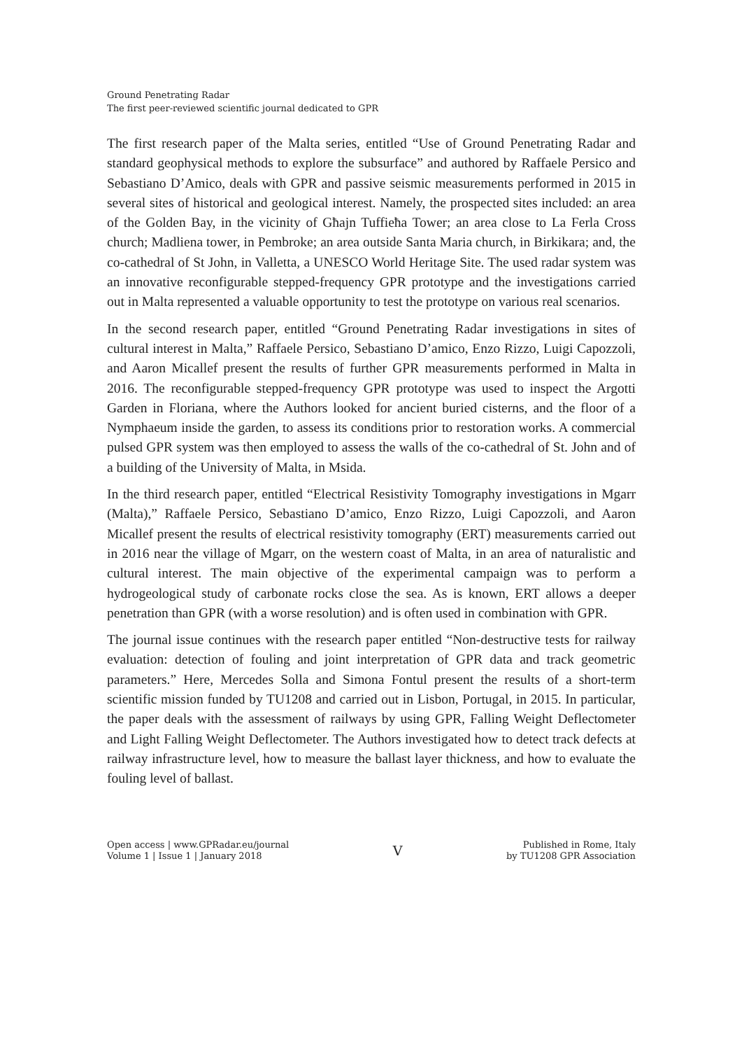Ground Penetrating Radar
The first peer-reviewed scientific journal dedicated to GPR
The first research paper of the Malta series, entitled “Use of Ground Penetrating Radar and standard geophysical methods to explore the subsurface” and authored by Raffaele Persico and Sebastiano D’Amico, deals with GPR and passive seismic measurements performed in 2015 in several sites of historical and geological interest. Namely, the prospected sites included: an area of the Golden Bay, in the vicinity of Għajn Tuffieħa Tower; an area close to La Ferla Cross church; Madliena tower, in Pembroke; an area outside Santa Maria church, in Birkikara; and, the co-cathedral of St John, in Valletta, a UNESCO World Heritage Site. The used radar system was an innovative reconfigurable stepped-frequency GPR prototype and the investigations carried out in Malta represented a valuable opportunity to test the prototype on various real scenarios.
In the second research paper, entitled “Ground Penetrating Radar investigations in sites of cultural interest in Malta,” Raffaele Persico, Sebastiano D’amico, Enzo Rizzo, Luigi Capozzoli, and Aaron Micallef present the results of further GPR measurements performed in Malta in 2016. The reconfigurable stepped-frequency GPR prototype was used to inspect the Argotti Garden in Floriana, where the Authors looked for ancient buried cisterns, and the floor of a Nymphaeum inside the garden, to assess its conditions prior to restoration works. A commercial pulsed GPR system was then employed to assess the walls of the co-cathedral of St. John and of a building of the University of Malta, in Msida.
In the third research paper, entitled “Electrical Resistivity Tomography investigations in Mgarr (Malta),” Raffaele Persico, Sebastiano D’amico, Enzo Rizzo, Luigi Capozzoli, and Aaron Micallef present the results of electrical resistivity tomography (ERT) measurements carried out in 2016 near the village of Mgarr, on the western coast of Malta, in an area of naturalistic and cultural interest. The main objective of the experimental campaign was to perform a hydrogeological study of carbonate rocks close the sea. As is known, ERT allows a deeper penetration than GPR (with a worse resolution) and is often used in combination with GPR.
The journal issue continues with the research paper entitled “Non-destructive tests for railway evaluation: detection of fouling and joint interpretation of GPR data and track geometric parameters.” Here, Mercedes Solla and Simona Fontul present the results of a short-term scientific mission funded by TU1208 and carried out in Lisbon, Portugal, in 2015. In particular, the paper deals with the assessment of railways by using GPR, Falling Weight Deflectometer and Light Falling Weight Deflectometer. The Authors investigated how to detect track defects at railway infrastructure level, how to measure the ballast layer thickness, and how to evaluate the fouling level of ballast.
Open access | www.GPRadar.eu/journal
Volume 1 | Issue 1 | January 2018
V
Published in Rome, Italy
by TU1208 GPR Association